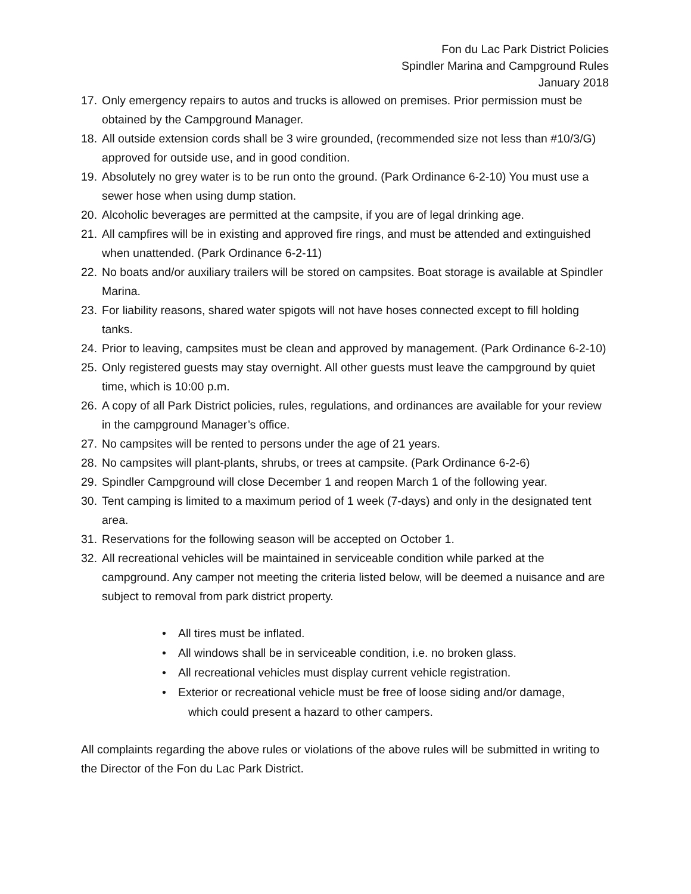Fon du Lac Park District Policies
Spindler Marina and Campground Rules
January 2018
17. Only emergency repairs to autos and trucks is allowed on premises. Prior permission must be obtained by the Campground Manager.
18. All outside extension cords shall be 3 wire grounded, (recommended size not less than #10/3/G) approved for outside use, and in good condition.
19. Absolutely no grey water is to be run onto the ground. (Park Ordinance 6-2-10) You must use a sewer hose when using dump station.
20. Alcoholic beverages are permitted at the campsite, if you are of legal drinking age.
21. All campfires will be in existing and approved fire rings, and must be attended and extinguished when unattended. (Park Ordinance 6-2-11)
22. No boats and/or auxiliary trailers will be stored on campsites. Boat storage is available at Spindler Marina.
23. For liability reasons, shared water spigots will not have hoses connected except to fill holding tanks.
24. Prior to leaving, campsites must be clean and approved by management. (Park Ordinance 6-2-10)
25. Only registered guests may stay overnight. All other guests must leave the campground by quiet time, which is 10:00 p.m.
26. A copy of all Park District policies, rules, regulations, and ordinances are available for your review in the campground Manager’s office.
27. No campsites will be rented to persons under the age of 21 years.
28. No campsites will plant-plants, shrubs, or trees at campsite. (Park Ordinance 6-2-6)
29. Spindler Campground will close December 1 and reopen March 1 of the following year.
30. Tent camping is limited to a maximum period of 1 week (7-days) and only in the designated tent area.
31. Reservations for the following season will be accepted on October 1.
32. All recreational vehicles will be maintained in serviceable condition while parked at the campground. Any camper not meeting the criteria listed below, will be deemed a nuisance and are subject to removal from park district property.
• All tires must be inflated.
• All windows shall be in serviceable condition, i.e. no broken glass.
• All recreational vehicles must display current vehicle registration.
• Exterior or recreational vehicle must be free of loose siding and/or damage,
which could present a hazard to other campers.
All complaints regarding the above rules or violations of the above rules will be submitted in writing to the Director of the Fon du Lac Park District.